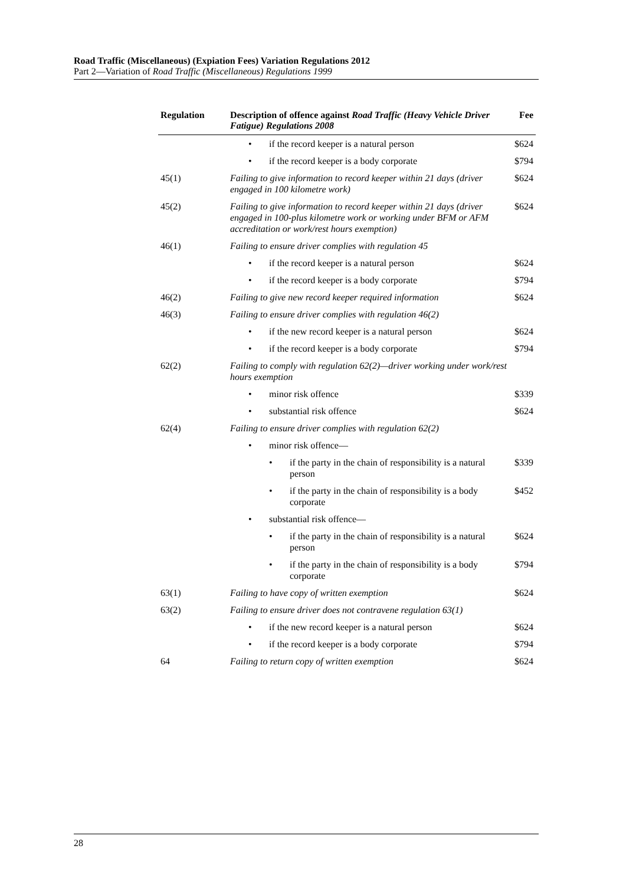Road Traffic (Miscellaneous) (Expiation Fees) Variation Regulations 2012
Part 2—Variation of Road Traffic (Miscellaneous) Regulations 1999
| Regulation | Description of offence against Road Traffic (Heavy Vehicle Driver Fatigue) Regulations 2008 | Fee |
| --- | --- | --- |
| | • if the record keeper is a natural person | $624 |
| | • if the record keeper is a body corporate | $794 |
| 45(1) | Failing to give information to record keeper within 21 days (driver engaged in 100 kilometre work) | $624 |
| 45(2) | Failing to give information to record keeper within 21 days (driver engaged in 100-plus kilometre work or working under BFM or AFM accreditation or work/rest hours exemption) | $624 |
| 46(1) | Failing to ensure driver complies with regulation 45 | |
| | • if the record keeper is a natural person | $624 |
| | • if the record keeper is a body corporate | $794 |
| 46(2) | Failing to give new record keeper required information | $624 |
| 46(3) | Failing to ensure driver complies with regulation 46(2) | |
| | • if the new record keeper is a natural person | $624 |
| | • if the record keeper is a body corporate | $794 |
| 62(2) | Failing to comply with regulation 62(2)—driver working under work/rest hours exemption | |
| | • minor risk offence | $339 |
| | • substantial risk offence | $624 |
| 62(4) | Failing to ensure driver complies with regulation 62(2) | |
| | • minor risk offence— | |
| | • if the party in the chain of responsibility is a natural person | $339 |
| | • if the party in the chain of responsibility is a body corporate | $452 |
| | • substantial risk offence— | |
| | • if the party in the chain of responsibility is a natural person | $624 |
| | • if the party in the chain of responsibility is a body corporate | $794 |
| 63(1) | Failing to have copy of written exemption | $624 |
| 63(2) | Failing to ensure driver does not contravene regulation 63(1) | |
| | • if the new record keeper is a natural person | $624 |
| | • if the record keeper is a body corporate | $794 |
| 64 | Failing to return copy of written exemption | $624 |
28